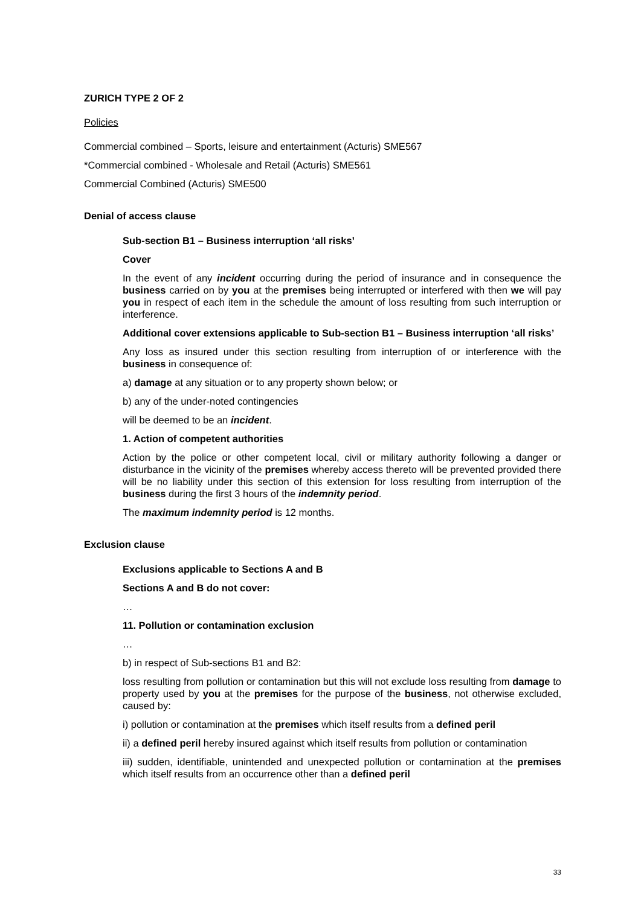ZURICH TYPE 2 OF 2
Policies
Commercial combined – Sports, leisure and entertainment (Acturis) SME567
*Commercial combined - Wholesale and Retail (Acturis) SME561
Commercial Combined (Acturis) SME500
Denial of access clause
Sub-section B1 – Business interruption ‘all risks’
Cover
In the event of any incident occurring during the period of insurance and in consequence the business carried on by you at the premises being interrupted or interfered with then we will pay you in respect of each item in the schedule the amount of loss resulting from such interruption or interference.
Additional cover extensions applicable to Sub-section B1 – Business interruption ‘all risks’
Any loss as insured under this section resulting from interruption of or interference with the business in consequence of:
a) damage at any situation or to any property shown below; or
b) any of the under-noted contingencies
will be deemed to be an incident.
1. Action of competent authorities
Action by the police or other competent local, civil or military authority following a danger or disturbance in the vicinity of the premises whereby access thereto will be prevented provided there will be no liability under this section of this extension for loss resulting from interruption of the business during the first 3 hours of the indemnity period.
The maximum indemnity period is 12 months.
Exclusion clause
Exclusions applicable to Sections A and B
Sections A and B do not cover:
…
11. Pollution or contamination exclusion
…
b) in respect of Sub-sections B1 and B2:
loss resulting from pollution or contamination but this will not exclude loss resulting from damage to property used by you at the premises for the purpose of the business, not otherwise excluded, caused by:
i) pollution or contamination at the premises which itself results from a defined peril
ii) a defined peril hereby insured against which itself results from pollution or contamination
iii) sudden, identifiable, unintended and unexpected pollution or contamination at the premises which itself results from an occurrence other than a defined peril
33